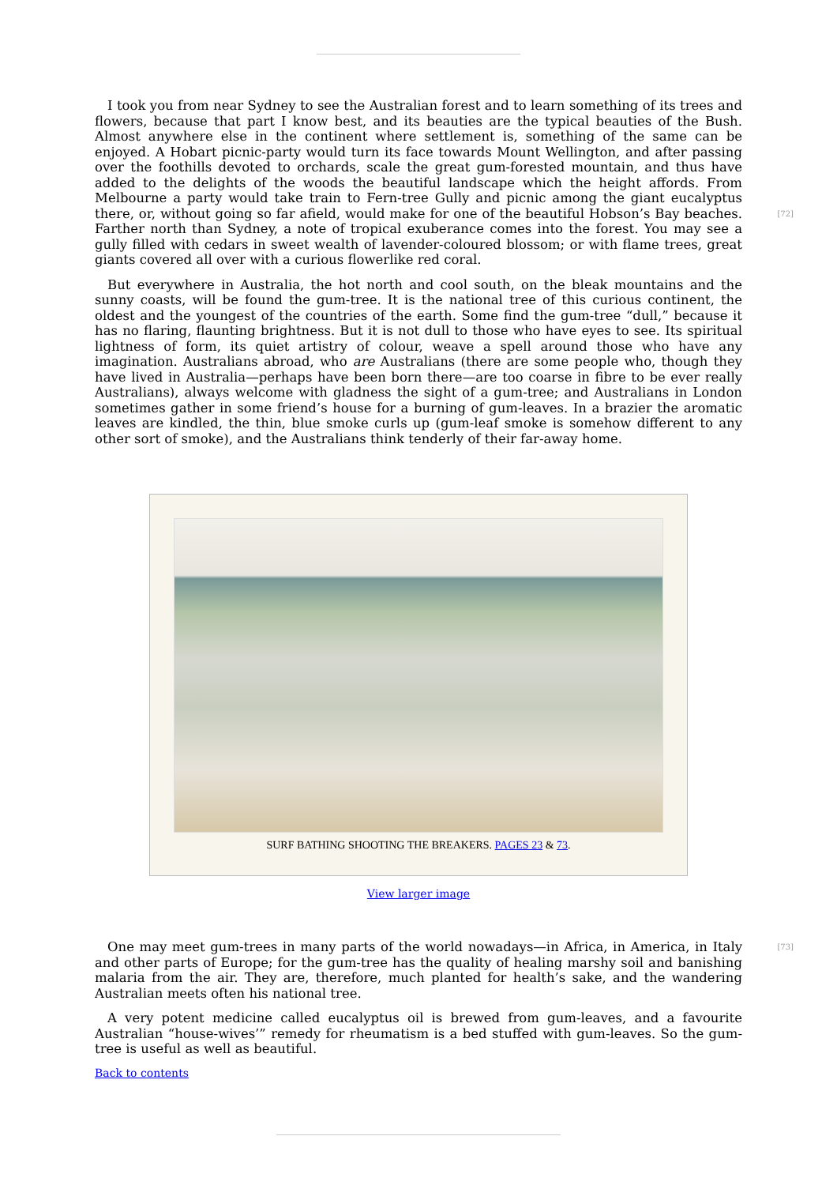I took you from near Sydney to see the Australian forest and to learn something of its trees and flowers, because that part I know best, and its beauties are the typical beauties of the Bush. Almost anywhere else in the continent where settlement is, something of the same can be enjoyed. A Hobart picnic-party would turn its face towards Mount Wellington, and after passing over the foothills devoted to orchards, scale the great gum-forested mountain, and thus have added to the delights of the woods the beautiful landscape which the height affords. From Melbourne a party would take train to Fern-tree Gully and picnic among the giant eucalyptus there, or, without going so far afield, would make for one of the beautiful Hobson’s Bay beaches. [72] Farther north than Sydney, a note of tropical exuberance comes into the forest. You may see a gully filled with cedars in sweet wealth of lavender-coloured blossom; or with flame trees, great giants covered all over with a curious flowerlike red coral.
But everywhere in Australia, the hot north and cool south, on the bleak mountains and the sunny coasts, will be found the gum-tree. It is the national tree of this curious continent, the oldest and the youngest of the countries of the earth. Some find the gum-tree “dull,” because it has no flaring, flaunting brightness. But it is not dull to those who have eyes to see. Its spiritual lightness of form, its quiet artistry of colour, weave a spell around those who have any imagination. Australians abroad, who are Australians (there are some people who, though they have lived in Australia—perhaps have been born there—are too coarse in fibre to be ever really Australians), always welcome with gladness the sight of a gum-tree; and Australians in London sometimes gather in some friend’s house for a burning of gum-leaves. In a brazier the aromatic leaves are kindled, the thin, blue smoke curls up (gum-leaf smoke is somehow different to any other sort of smoke), and the Australians think tenderly of their far-away home.
SURF BATHING SHOOTING THE BREAKERS. PAGES 23 & 73.
View larger image
[73] One may meet gum-trees in many parts of the world nowadays—in Africa, in America, in Italy and other parts of Europe; for the gum-tree has the quality of healing marshy soil and banishing malaria from the air. They are, therefore, much planted for health’s sake, and the wandering Australian meets often his national tree.
A very potent medicine called eucalyptus oil is brewed from gum-leaves, and a favourite Australian “house-wives’” remedy for rheumatism is a bed stuffed with gum-leaves. So the gum-tree is useful as well as beautiful.
Back to contents